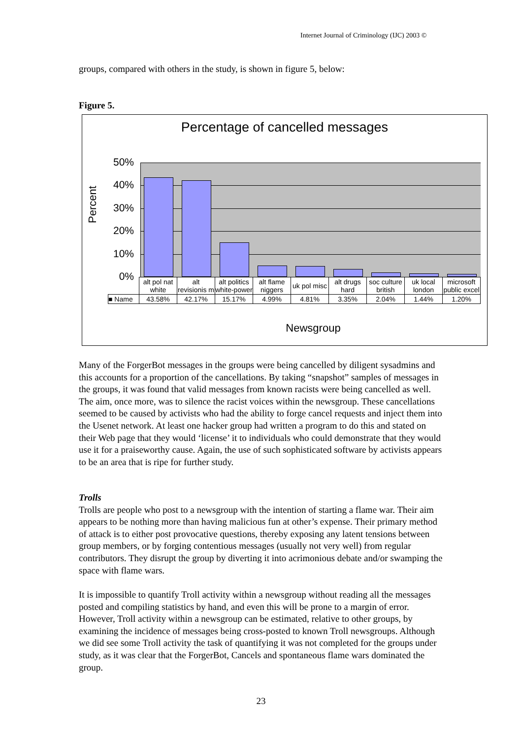Internet Journal of Criminology (IJC) 2003 ©
groups, compared with others in the study, is shown in figure 5, below:
Figure 5.
Percentage of cancelled messages
Percent
50%
40%
30%
20%
10%
0%
| | alt pol nat white | alt revisionis m | alt politics white-power | alt flame niggers | uk pol misc | alt drugs hard | soc culture british | uk local london | microsoft public excel |
| ■ Name | 43.58% | 42.17% | 15.17% | 4.99% | 4.81% | 3.35% | 2.04% | 1.44% | 1.20% |
Newsgroup
Many of the ForgerBot messages in the groups were being cancelled by diligent sysadmins and this accounts for a proportion of the cancellations. By taking “snapshot” samples of messages in the groups, it was found that valid messages from known racists were being cancelled as well. The aim, once more, was to silence the racist voices within the newsgroup. These cancellations seemed to be caused by activists who had the ability to forge cancel requests and inject them into the Usenet network. At least one hacker group had written a program to do this and stated on their Web page that they would ‘license’ it to individuals who could demonstrate that they would use it for a praiseworthy cause. Again, the use of such sophisticated software by activists appears to be an area that is ripe for further study.
Trolls
Trolls are people who post to a newsgroup with the intention of starting a flame war. Their aim appears to be nothing more than having malicious fun at other’s expense. Their primary method of attack is to either post provocative questions, thereby exposing any latent tensions between group members, or by forging contentious messages (usually not very well) from regular contributors. They disrupt the group by diverting it into acrimonious debate and/or swamping the space with flame wars.
It is impossible to quantify Troll activity within a newsgroup without reading all the messages posted and compiling statistics by hand, and even this will be prone to a margin of error. However, Troll activity within a newsgroup can be estimated, relative to other groups, by examining the incidence of messages being cross-posted to known Troll newsgroups. Although we did see some Troll activity the task of quantifying it was not completed for the groups under study, as it was clear that the ForgerBot, Cancels and spontaneous flame wars dominated the group.
23